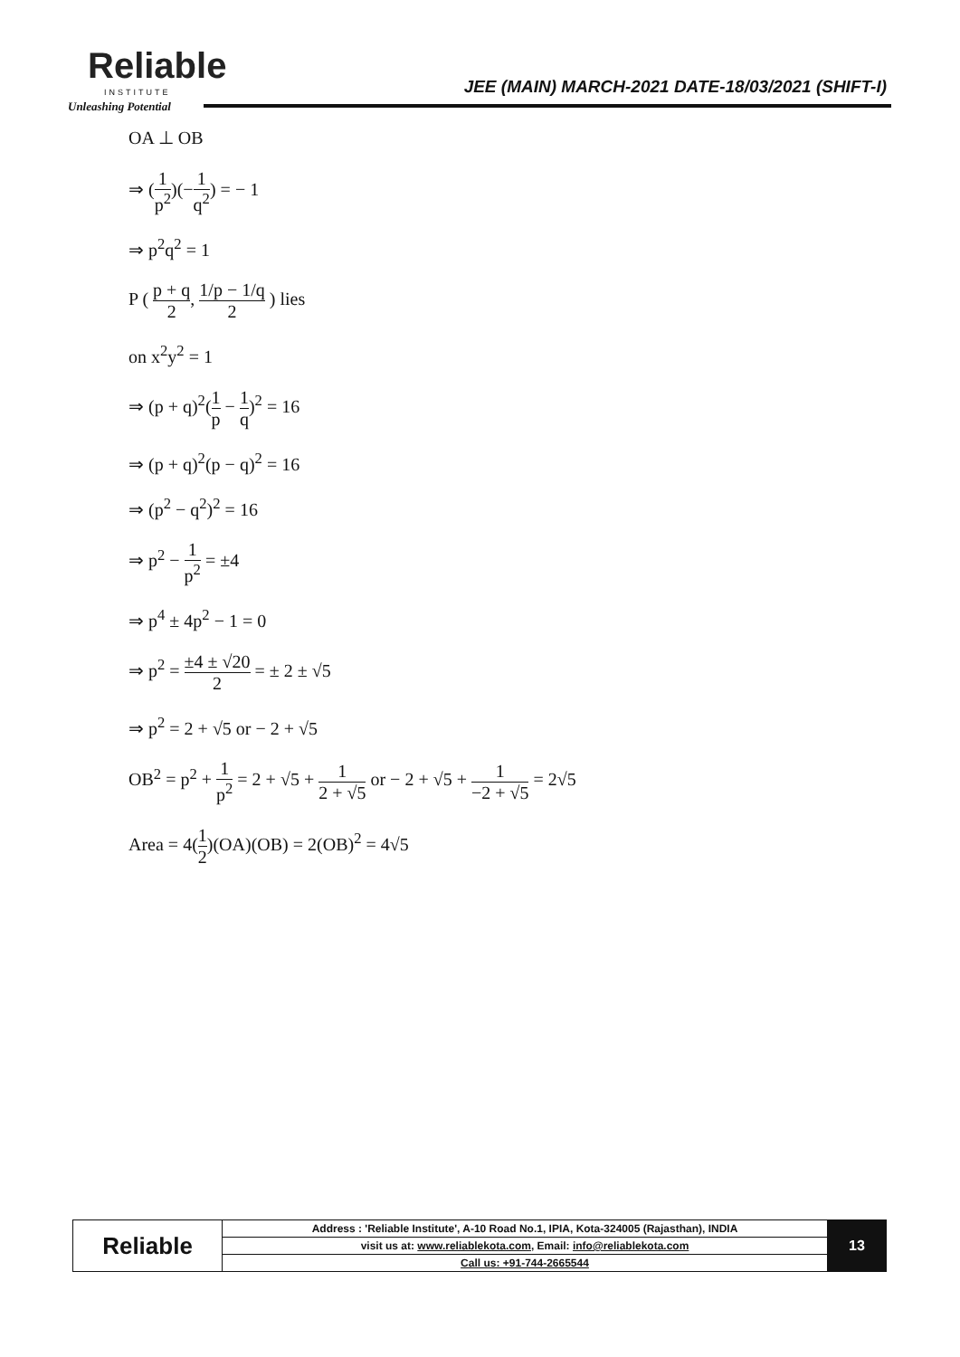Reliable
INSTITUTE
Unleashing Potential
JEE (MAIN) MARCH-2021 DATE-18/03/2021 (SHIFT-I)
OA ⊥ OB
⇒ (1 p<sup>2</sup>)(−1 q<sup>2</sup>) = − 1
⇒ p<sup>2</sup>q<sup>2</sup> = 1
P ( p + q 2, 1/p − 1/q 2 ) lies
on x<sup>2</sup>y<sup>2</sup> = 1
⇒ (p + q)<sup>2</sup>(1 p − 1 q)<sup>2</sup> = 16
⇒ (p + q)<sup>2</sup>(p − q)<sup>2</sup> = 16
⇒ (p<sup>2</sup> − q<sup>2</sup>)<sup>2</sup> = 16
⇒ p<sup>2</sup> − 1 p<sup>2</sup> = ±4
⇒ p<sup>4</sup> ± 4p<sup>2</sup> − 1 = 0
⇒ p<sup>2</sup> = ±4 ± √20 2 = ± 2 ± √5
⇒ p<sup>2</sup> = 2 + √5 or − 2 + √5
OB<sup>2</sup> = p<sup>2</sup> + 1 p<sup>2</sup> = 2 + √5 + 1 2 + √5 or − 2 + √5 + 1 −2 + √5 = 2√5
Area = 4(1 2)(OA)(OB) = 2(OB)<sup>2</sup> = 4√5
| Reliable | Address : 'Reliable Institute', A-10 Road No.1, IPIA, Kota-324005 (Rajasthan), INDIA | 13 |
| | visit us at: www.reliablekota.com , Email: info@reliablekota.com | |
| | Call us: +91-744-2665544 | |